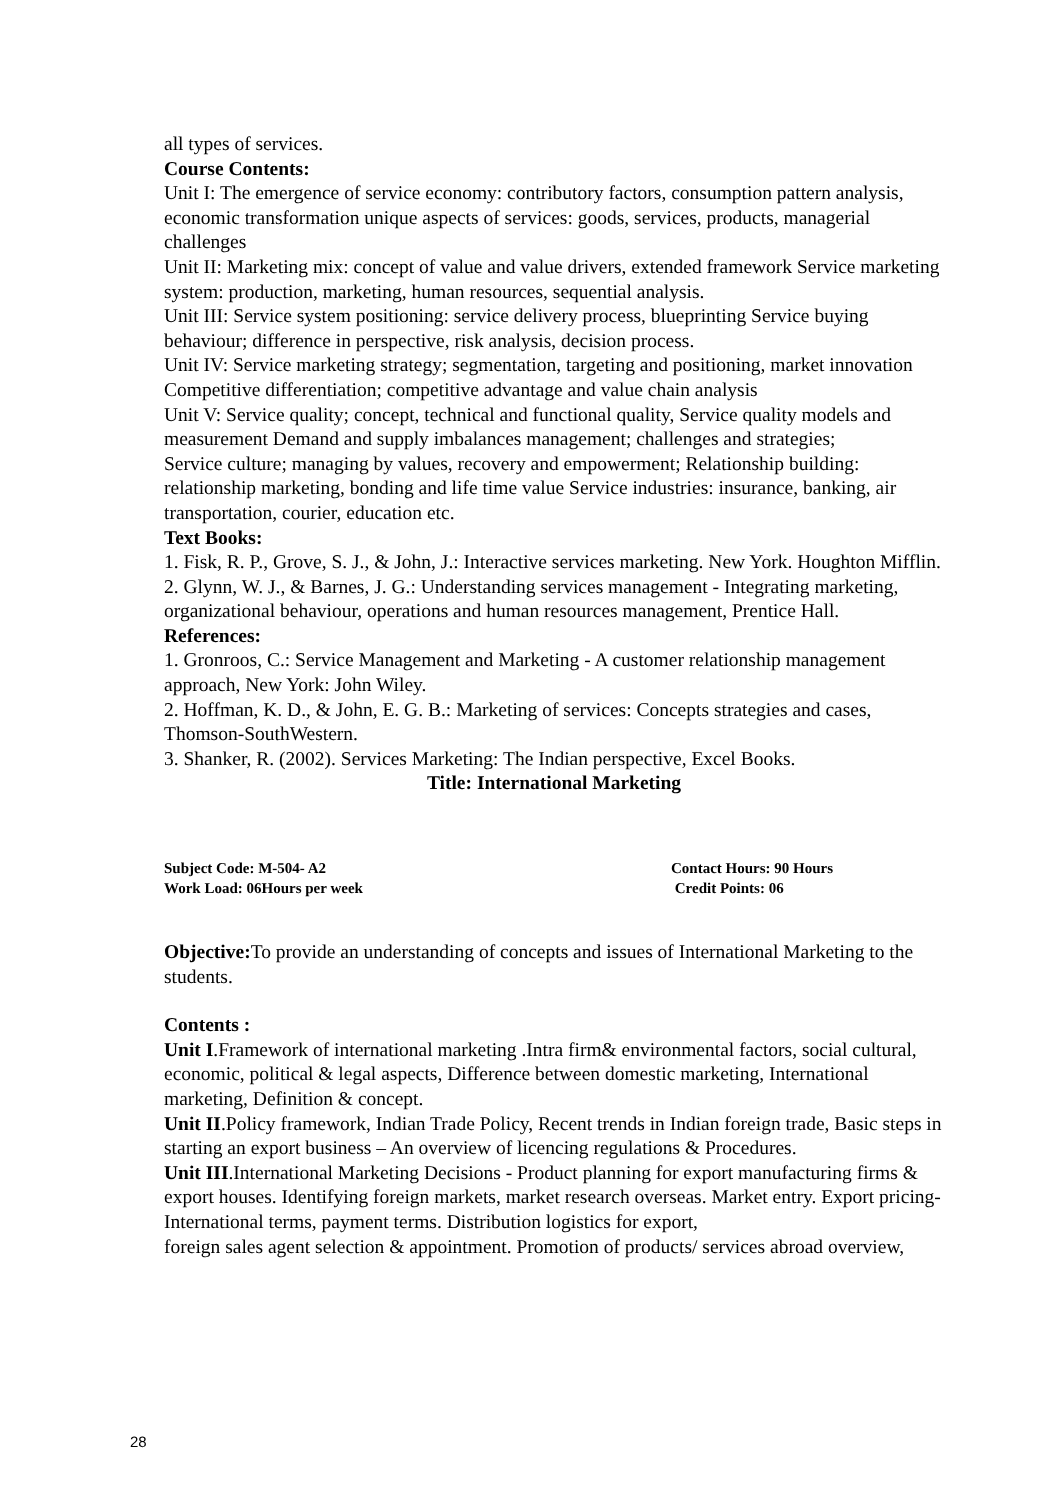all types of services.
Course Contents:
Unit I: The emergence of service economy: contributory factors, consumption pattern analysis, economic transformation unique aspects of services: goods, services, products, managerial challenges
Unit II: Marketing mix: concept of value and value drivers, extended framework Service marketing system: production, marketing, human resources, sequential analysis.
Unit III: Service system positioning: service delivery process, blueprinting Service buying behaviour; difference in perspective, risk analysis, decision process.
Unit IV: Service marketing strategy; segmentation, targeting and positioning, market innovation Competitive differentiation; competitive advantage and value chain analysis
Unit V: Service quality; concept, technical and functional quality, Service quality models and measurement Demand and supply imbalances management; challenges and strategies;
Service culture; managing by values, recovery and empowerment; Relationship building: relationship marketing, bonding and life time value Service industries: insurance, banking, air transportation, courier, education etc.
Text Books:
1. Fisk, R. P., Grove, S. J., & John, J.: Interactive services marketing. New York. Houghton Mifflin.
2. Glynn, W. J., & Barnes, J. G.: Understanding services management - Integrating marketing, organizational behaviour, operations and human resources management, Prentice Hall.
References:
1. Gronroos, C.: Service Management and Marketing - A customer relationship management approach, New York: John Wiley.
2. Hoffman, K. D., & John, E. G. B.: Marketing of services: Concepts strategies and cases, Thomson-SouthWestern.
3. Shanker, R. (2002). Services Marketing: The Indian perspective, Excel Books.
Title: International Marketing
Subject Code: M-504- A2 Contact Hours: 90 Hours
Work Load: 06Hours per week Credit Points: 06
Objective: To provide an understanding of concepts and issues of International Marketing to the students.
Contents :
Unit I.Framework of international marketing .Intra firm& environmental factors, social cultural, economic, political & legal aspects, Difference between domestic marketing, International marketing, Definition & concept.
Unit II.Policy framework, Indian Trade Policy, Recent trends in Indian foreign trade, Basic steps in starting an export business – An overview of licencing regulations & Procedures.
Unit III.International Marketing Decisions - Product planning for export manufacturing firms & export houses. Identifying foreign markets, market research overseas. Market entry. Export pricing-International terms, payment terms. Distribution logistics for export,
foreign sales agent selection & appointment. Promotion of products/ services abroad overview,
28